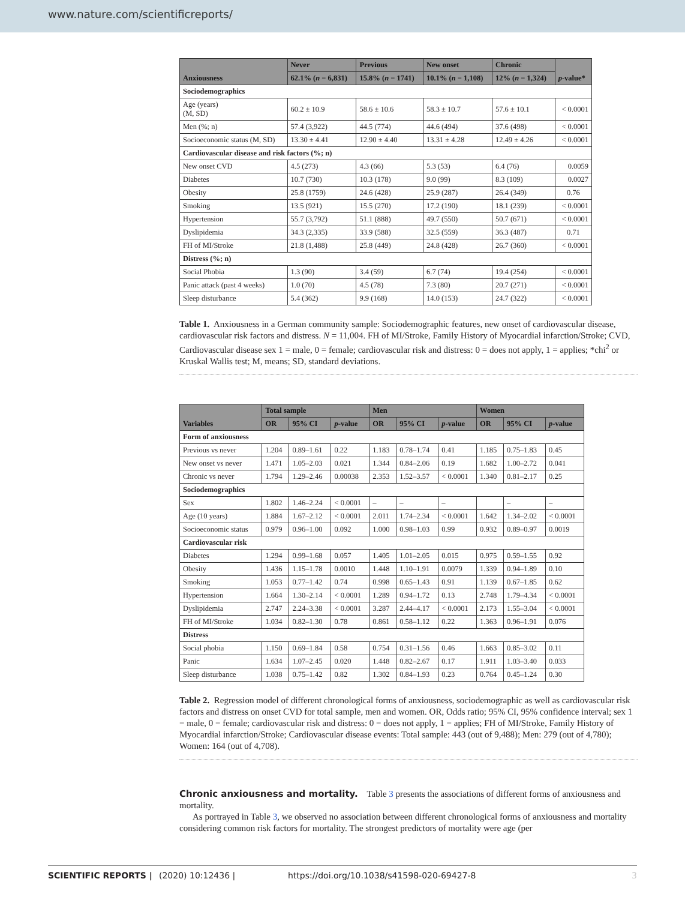www.nature.com/scientificreports/
| Anxiousness | Never | Previous | New onset | Chronic | p -value* |
| --- | --- | --- | --- | --- | --- |
| | 62.1% ( n = 6,831) | 15.8% ( n = 1741) | 10.1% ( n = 1,108) | 12% ( n = 1,324) | |
| Sociodemographics | | | | | |
| Age (years) (M, SD) | 60.2 ± 10.9 | 58.6 ± 10.6 | 58.3 ± 10.7 | 57.6 ± 10.1 | < 0.0001 |
| Men (%; n) | 57.4 (3,922) | 44.5 (774) | 44.6 (494) | 37.6 (498) | < 0.0001 |
| Socioeconomic status (M, SD) | 13.30 ± 4.41 | 12.90 ± 4.40 | 13.31 ± 4.28 | 12.49 ± 4.26 | < 0.0001 |
| Cardiovascular disease and risk factors (%; n) | | | | | |
| New onset CVD | 4.5 (273) | 4.3 (66) | 5.3 (53) | 6.4 (76) | 0.0059 |
| Diabetes | 10.7 (730) | 10.3 (178) | 9.0 (99) | 8.3 (109) | 0.0027 |
| Obesity | 25.8 (1759) | 24.6 (428) | 25.9 (287) | 26.4 (349) | 0.76 |
| Smoking | 13.5 (921) | 15.5 (270) | 17.2 (190) | 18.1 (239) | < 0.0001 |
| Hypertension | 55.7 (3,792) | 51.1 (888) | 49.7 (550) | 50.7 (671) | < 0.0001 |
| Dyslipidemia | 34.3 (2,335) | 33.9 (588) | 32.5 (559) | 36.3 (487) | 0.71 |
| FH of MI/Stroke | 21.8 (1,488) | 25.8 (449) | 24.8 (428) | 26.7 (360) | < 0.0001 |
| Distress (%; n) | | | | | |
| Social Phobia | 1.3 (90) | 3.4 (59) | 6.7 (74) | 19.4 (254) | < 0.0001 |
| Panic attack (past 4 weeks) | 1.0 (70) | 4.5 (78) | 7.3 (80) | 20.7 (271) | < 0.0001 |
| Sleep disturbance | 5.4 (362) | 9.9 (168) | 14.0 (153) | 24.7 (322) | < 0.0001 |
Table 1. Anxiousness in a German community sample: Sociodemographic features, new onset of cardiovascular disease, cardiovascular risk factors and distress. N = 11,004. FH of MI/Stroke, Family History of Myocardial infarction/Stroke; CVD, Cardiovascular disease sex 1 = male, 0 = female; cardiovascular risk and distress: 0 = does not apply, 1 = applies; *chi<sup>2</sup> or Kruskal Wallis test; M, means; SD, standard deviations.
| Variables | Total sample | | | Men | | | Women | | |
| --- | --- | --- | --- | --- | --- | --- | --- | --- | --- |
| | OR | 95% CI | p -value | OR | 95% CI | p -value | OR | 95% CI | p -value |
| Form of anxiousness | | | | | | | | | |
| Previous vs never | 1.204 | 0.89–1.61 | 0.22 | 1.183 | 0.78–1.74 | 0.41 | 1.185 | 0.75–1.83 | 0.45 |
| New onset vs never | 1.471 | 1.05–2.03 | 0.021 | 1.344 | 0.84–2.06 | 0.19 | 1.682 | 1.00–2.72 | 0.041 |
| Chronic vs never | 1.794 | 1.29–2.46 | 0.00038 | 2.353 | 1.52–3.57 | < 0.0001 | 1.340 | 0.81–2.17 | 0.25 |
| Sociodemographics | | | | | | | | | |
| Sex | 1.802 | 1.46–2.24 | < 0.0001 | – | – | – | | – | – |
| Age (10 years) | 1.884 | 1.67–2.12 | < 0.0001 | 2.011 | 1.74–2.34 | < 0.0001 | 1.642 | 1.34–2.02 | < 0.0001 |
| Socioeconomic status | 0.979 | 0.96–1.00 | 0.092 | 1.000 | 0.98–1.03 | 0.99 | 0.932 | 0.89–0.97 | 0.0019 |
| Cardiovascular risk | | | | | | | | | |
| Diabetes | 1.294 | 0.99–1.68 | 0.057 | 1.405 | 1.01–2.05 | 0.015 | 0.975 | 0.59–1.55 | 0.92 |
| Obesity | 1.436 | 1.15–1.78 | 0.0010 | 1.448 | 1.10–1.91 | 0.0079 | 1.339 | 0.94–1.89 | 0.10 |
| Smoking | 1.053 | 0.77–1.42 | 0.74 | 0.998 | 0.65–1.43 | 0.91 | 1.139 | 0.67–1.85 | 0.62 |
| Hypertension | 1.664 | 1.30–2.14 | < 0.0001 | 1.289 | 0.94–1.72 | 0.13 | 2.748 | 1.79–4.34 | < 0.0001 |
| Dyslipidemia | 2.747 | 2.24–3.38 | < 0.0001 | 3.287 | 2.44–4.17 | < 0.0001 | 2.173 | 1.55–3.04 | < 0.0001 |
| FH of MI/Stroke | 1.034 | 0.82–1.30 | 0.78 | 0.861 | 0.58–1.12 | 0.22 | 1.363 | 0.96–1.91 | 0.076 |
| Distress | | | | | | | | | |
| Social phobia | 1.150 | 0.69–1.84 | 0.58 | 0.754 | 0.31–1.56 | 0.46 | 1.663 | 0.85–3.02 | 0.11 |
| Panic | 1.634 | 1.07–2.45 | 0.020 | 1.448 | 0.82–2.67 | 0.17 | 1.911 | 1.03–3.40 | 0.033 |
| Sleep disturbance | 1.038 | 0.75–1.42 | 0.82 | 1.302 | 0.84–1.93 | 0.23 | 0.764 | 0.45–1.24 | 0.30 |
Table 2. Regression model of different chronological forms of anxiousness, sociodemographic as well as cardiovascular risk factors and distress on onset CVD for total sample, men and women. OR, Odds ratio; 95% CI, 95% confidence interval; sex 1 = male, 0 = female; cardiovascular risk and distress: 0 = does not apply, 1 = applies; FH of MI/Stroke, Family History of Myocardial infarction/Stroke; Cardiovascular disease events: Total sample: 443 (out of 9,488); Men: 279 (out of 4,780); Women: 164 (out of 4,708).
Chronic anxiousness and mortality. Table 3 presents the associations of different forms of anxiousness and mortality.
As portrayed in Table 3, we observed no association between different chronological forms of anxiousness and mortality considering common risk factors for mortality. The strongest predictors of mortality were age (per
SCIENTIFIC REPORTS | (2020) 10:12436 | https://doi.org/10.1038/s41598-020-69427-8 3